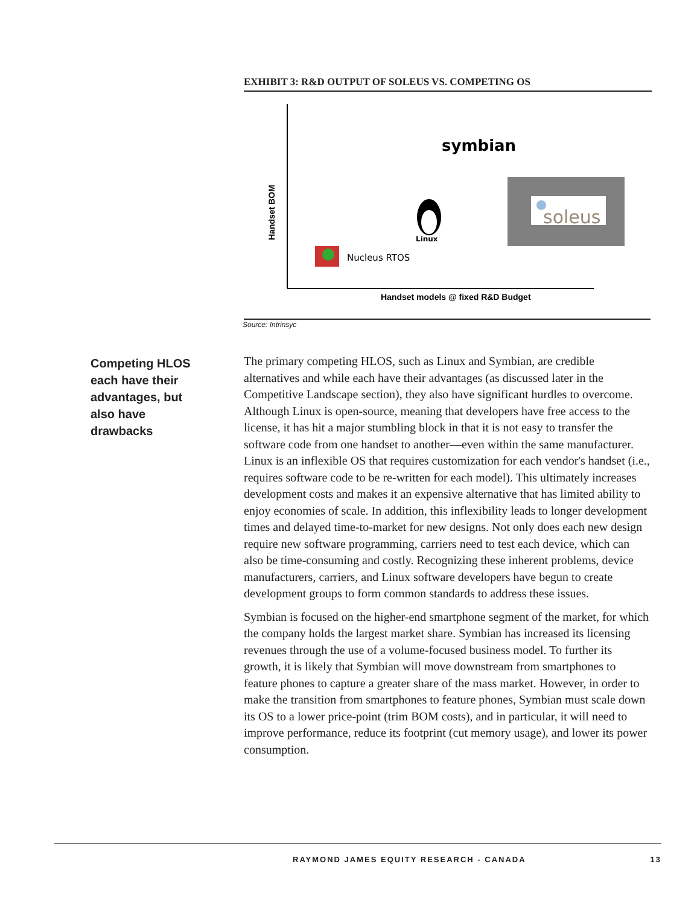EXHIBIT 3: R&D OUTPUT OF SOLEUS VS. COMPETING OS
symbian
soleus
Linux
Nucleus RTOS
Handset models @ fixed R&D Budget
Handset BOM
Source: Intrinsyc
Competing HLOS each have their advantages, but also have drawbacks
The primary competing HLOS, such as Linux and Symbian, are credible alternatives and while each have their advantages (as discussed later in the Competitive Landscape section), they also have significant hurdles to overcome. Although Linux is open-source, meaning that developers have free access to the license, it has hit a major stumbling block in that it is not easy to transfer the software code from one handset to another—even within the same manufacturer. Linux is an inflexible OS that requires customization for each vendor's handset (i.e., requires software code to be re-written for each model). This ultimately increases development costs and makes it an expensive alternative that has limited ability to enjoy economies of scale. In addition, this inflexibility leads to longer development times and delayed time-to-market for new designs. Not only does each new design require new software programming, carriers need to test each device, which can also be time-consuming and costly. Recognizing these inherent problems, device manufacturers, carriers, and Linux software developers have begun to create development groups to form common standards to address these issues.
Symbian is focused on the higher-end smartphone segment of the market, for which the company holds the largest market share. Symbian has increased its licensing revenues through the use of a volume-focused business model. To further its growth, it is likely that Symbian will move downstream from smartphones to feature phones to capture a greater share of the mass market. However, in order to make the transition from smartphones to feature phones, Symbian must scale down its OS to a lower price-point (trim BOM costs), and in particular, it will need to improve performance, reduce its footprint (cut memory usage), and lower its power consumption.
RAYMOND JAMES EQUITY RESEARCH - CANADA 13